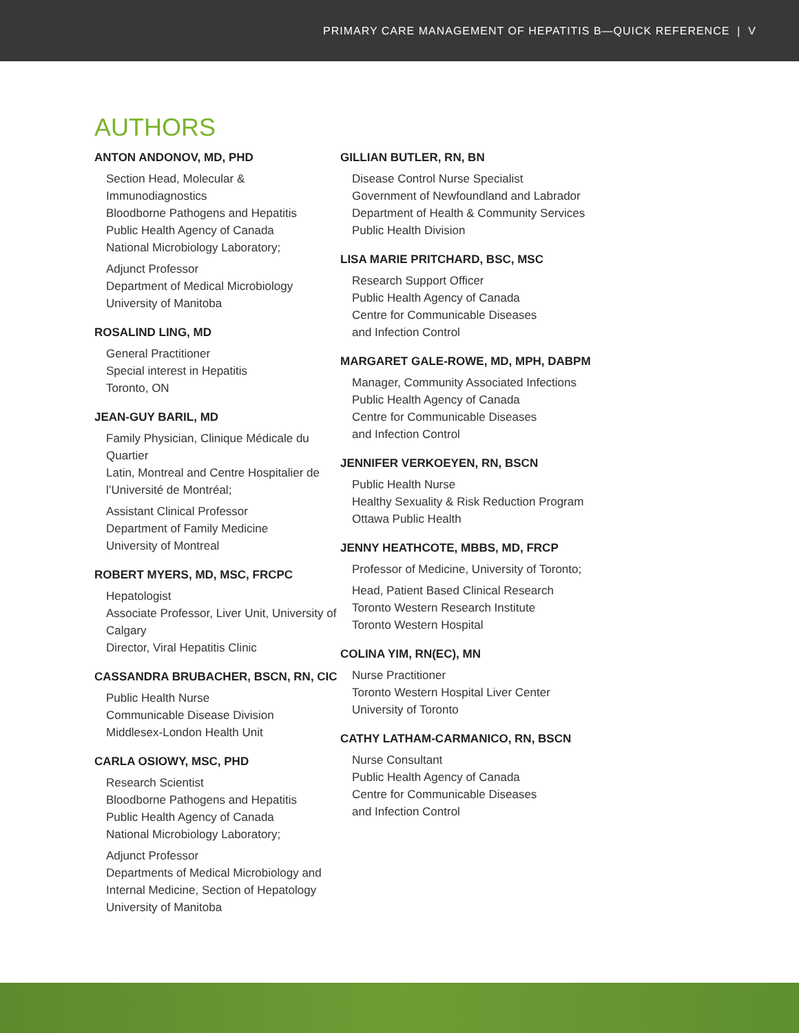PRIMARY CARE MANAGEMENT OF HEPATITIS B—QUICK REFERENCE | V
AUTHORS
ANTON ANDONOV, MD, PHD
Section Head, Molecular & Immunodiagnostics
Bloodborne Pathogens and Hepatitis
Public Health Agency of Canada
National Microbiology Laboratory;
Adjunct Professor
Department of Medical Microbiology
University of Manitoba
ROSALIND LING, MD
General Practitioner
Special interest in Hepatitis
Toronto, ON
JEAN-GUY BARIL, MD
Family Physician, Clinique Médicale du Quartier
Latin, Montreal and Centre Hospitalier de
l’Université de Montréal;
Assistant Clinical Professor
Department of Family Medicine
University of Montreal
ROBERT MYERS, MD, MSC, FRCPC
Hepatologist
Associate Professor, Liver Unit, University of Calgary
Director, Viral Hepatitis Clinic
CASSANDRA BRUBACHER, BSCN, RN, CIC
Public Health Nurse
Communicable Disease Division
Middlesex-London Health Unit
CARLA OSIOWY, MSC, PHD
Research Scientist
Bloodborne Pathogens and Hepatitis
Public Health Agency of Canada
National Microbiology Laboratory;
Adjunct Professor
Departments of Medical Microbiology and
Internal Medicine, Section of Hepatology
University of Manitoba
GILLIAN BUTLER, RN, BN
Disease Control Nurse Specialist
Government of Newfoundland and Labrador
Department of Health & Community Services
Public Health Division
LISA MARIE PRITCHARD, BSC, MSC
Research Support Officer
Public Health Agency of Canada
Centre for Communicable Diseases
and Infection Control
MARGARET GALE-ROWE, MD, MPH, DABPM
Manager, Community Associated Infections
Public Health Agency of Canada
Centre for Communicable Diseases
and Infection Control
JENNIFER VERKOEYEN, RN, BSCN
Public Health Nurse
Healthy Sexuality & Risk Reduction Program
Ottawa Public Health
JENNY HEATHCOTE, MBBS, MD, FRCP
Professor of Medicine, University of Toronto;
Head, Patient Based Clinical Research
Toronto Western Research Institute
Toronto Western Hospital
COLINA YIM, RN(EC), MN
Nurse Practitioner
Toronto Western Hospital Liver Center
University of Toronto
CATHY LATHAM-CARMANICO, RN, BSCN
Nurse Consultant
Public Health Agency of Canada
Centre for Communicable Diseases
and Infection Control